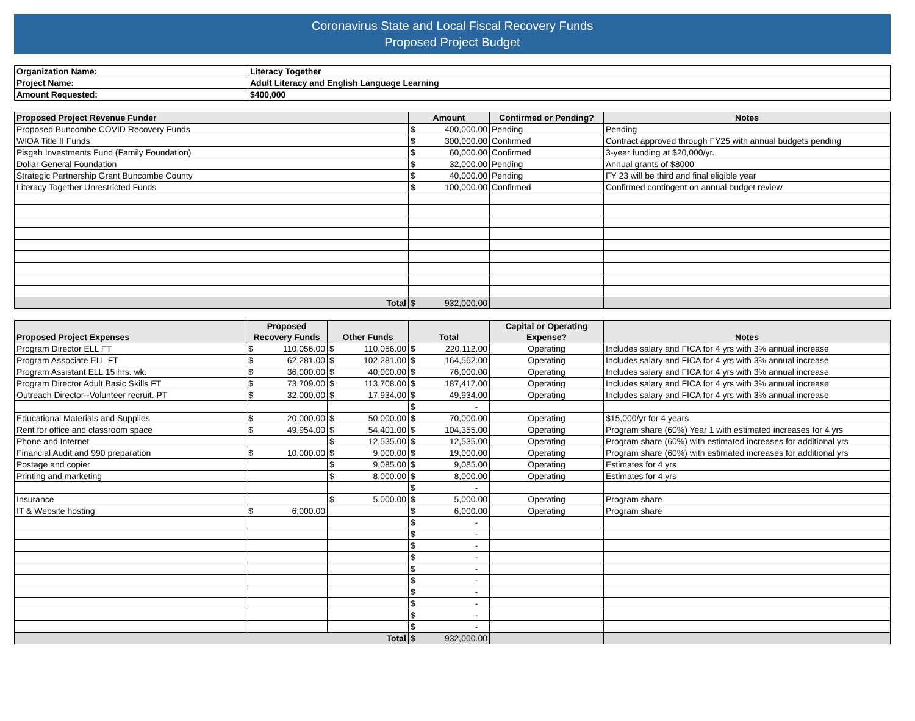Coronavirus State and Local Fiscal Recovery Funds
Proposed Project Budget
| Organization Name: | Literacy Together |
| Project Name: | Adult Literacy and English Language Learning |
| Amount Requested: | $400,000 |
| Proposed Project Revenue Funder | Amount | Confirmed or Pending? | Notes |
| --- | --- | --- | --- |
| Proposed Buncombe COVID Recovery Funds | $ 400,000.00 | Pending | Pending |
| WIOA Title II Funds | $ 300,000.00 | Confirmed | Contract approved through FY25 with annual budgets pending |
| Pisgah Investments Fund (Family Foundation) | $ 60,000.00 | Confirmed | 3-year funding at $20,000/yr. |
| Dollar General Foundation | $ 32,000.00 | Pending | Annual grants of $8000 |
| Strategic Partnership Grant Buncombe County | $ 40,000.00 | Pending | FY 23 will be third and final eligible year |
| Literacy Together Unrestricted Funds | $ 100,000.00 | Confirmed | Confirmed contingent on annual budget review |
| Total | $ 932,000.00 | | |
| Proposed Project Expenses | Proposed Recovery Funds | Other Funds | Total | Capital or Operating Expense? | Notes |
| --- | --- | --- | --- | --- | --- |
| Program Director ELL FT | $ 110,056.00 | $ 110,056.00 | $ 220,112.00 | Operating | Includes salary and FICA for 4 yrs with 3% annual increase |
| Program Associate ELL FT | $ 62,281.00 | $ 102,281.00 | $ 164,562.00 | Operating | Includes salary and FICA for 4 yrs with 3% annual increase |
| Program Assistant ELL 15 hrs. wk. | $ 36,000.00 | $ 40,000.00 | $ 76,000.00 | Operating | Includes salary and FICA for 4 yrs with 3% annual increase |
| Program Director Adult Basic Skills FT | $ 73,709.00 | $ 113,708.00 | $ 187,417.00 | Operating | Includes salary and FICA for 4 yrs with 3% annual increase |
| Outreach Director--Volunteer recruit. PT | $ 32,000.00 | $ 17,934.00 | $ 49,934.00 | Operating | Includes salary and FICA for 4 yrs with 3% annual increase |
| | | | $ - | | |
| Educational Materials and Supplies | $ 20,000.00 | $ 50,000.00 | $ 70,000.00 | Operating | $15,000/yr for 4 years |
| Rent for office and classroom space | $ 49,954.00 | $ 54,401.00 | $ 104,355.00 | Operating | Program share (60%) Year 1 with estimated increases for 4 yrs |
| Phone and Internet | | $ 12,535.00 | $ 12,535.00 | Operating | Program share (60%) with estimated increases for additional yrs |
| Financial Audit and 990 preparation | $ 10,000.00 | $ 9,000.00 | $ 19,000.00 | Operating | Program share (60%) with estimated increases for additional yrs |
| Postage and copier | | $ 9,085.00 | $ 9,085.00 | Operating | Estimates for 4 yrs |
| Printing and marketing | | $ 8,000.00 | $ 8,000.00 | Operating | Estimates for 4 yrs |
| | | | $ - | | |
| Insurance | | $ 5,000.00 | $ 5,000.00 | Operating | Program share |
| IT & Website hosting | $ 6,000.00 | | $ 6,000.00 | Operating | Program share |
| | | | $ - | | |
| | | | $ - | | |
| | | | $ - | | |
| | | | $ - | | |
| | | | $ - | | |
| | | | $ - | | |
| | | | $ - | | |
| | | | $ - | | |
| | | | $ - | | |
| | | | $ - | | |
| Total | | | $ 932,000.00 | | |